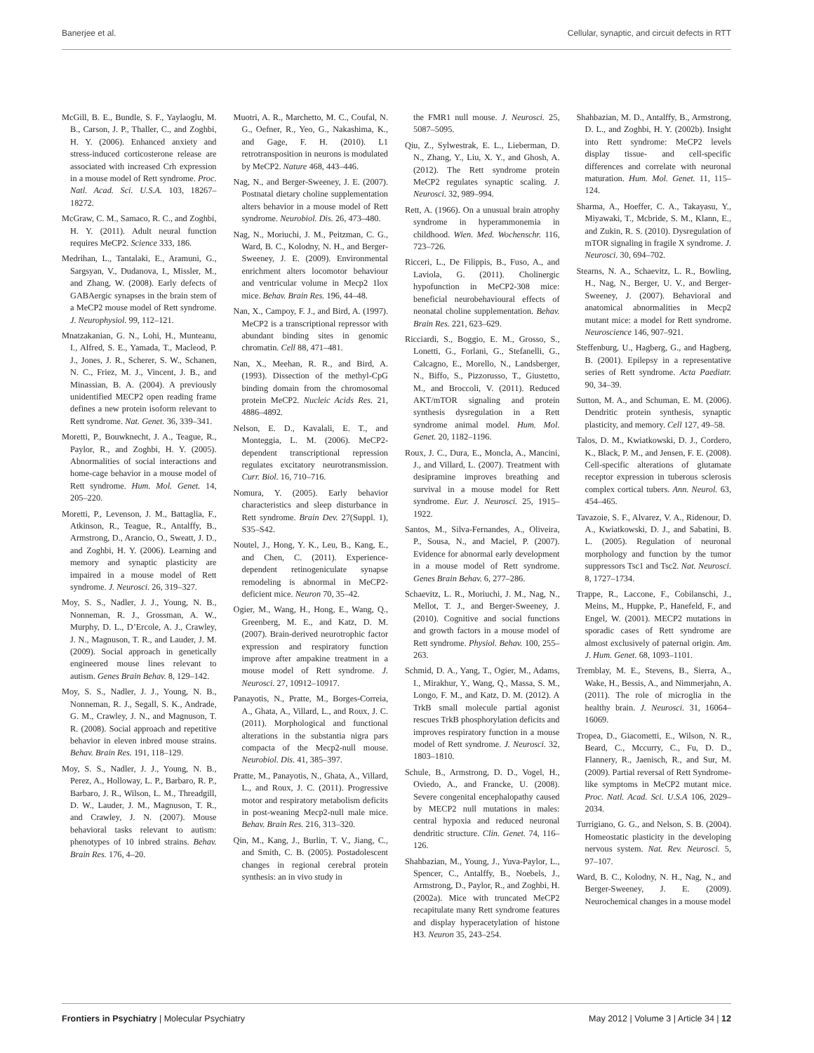Banerjee et al. Cellular, synaptic, and circuit defects in RTT
McGill, B. E., Bundle, S. F., Yaylaoglu, M. B., Carson, J. P., Thaller, C., and Zoghbi, H. Y. (2006). Enhanced anxiety and stress-induced corticosterone release are associated with increased Crh expression in a mouse model of Rett syndrome. Proc. Natl. Acad. Sci. U.S.A. 103, 18267–18272.
McGraw, C. M., Samaco, R. C., and Zoghbi, H. Y. (2011). Adult neural function requires MeCP2. Science 333, 186.
Medrihan, L., Tantalaki, E., Aramuni, G., Sargsyan, V., Dudanova, I., Missler, M., and Zhang, W. (2008). Early defects of GABAergic synapses in the brain stem of a MeCP2 mouse model of Rett syndrome. J. Neurophysiol. 99, 112–121.
Mnatzakanian, G. N., Lohi, H., Munteanu, I., Alfred, S. E., Yamada, T., Macleod, P. J., Jones, J. R., Scherer, S. W., Schanen, N. C., Friez, M. J., Vincent, J. B., and Minassian, B. A. (2004). A previously unidentified MECP2 open reading frame defines a new protein isoform relevant to Rett syndrome. Nat. Genet. 36, 339–341.
Moretti, P., Bouwknecht, J. A., Teague, R., Paylor, R., and Zoghbi, H. Y. (2005). Abnormalities of social interactions and home-cage behavior in a mouse model of Rett syndrome. Hum. Mol. Genet. 14, 205–220.
Moretti, P., Levenson, J. M., Battaglia, F., Atkinson, R., Teague, R., Antalffy, B., Armstrong, D., Arancio, O., Sweatt, J. D., and Zoghbi, H. Y. (2006). Learning and memory and synaptic plasticity are impaired in a mouse model of Rett syndrome. J. Neurosci. 26, 319–327.
Moy, S. S., Nadler, J. J., Young, N. B., Nonneman, R. J., Grossman, A. W., Murphy, D. L., D’Ercole, A. J., Crawley, J. N., Magnuson, T. R., and Lauder, J. M. (2009). Social approach in genetically engineered mouse lines relevant to autism. Genes Brain Behav. 8, 129–142.
Moy, S. S., Nadler, J. J., Young, N. B., Nonneman, R. J., Segall, S. K., Andrade, G. M., Crawley, J. N., and Magnuson, T. R. (2008). Social approach and repetitive behavior in eleven inbred mouse strains. Behav. Brain Res. 191, 118–129.
Moy, S. S., Nadler, J. J., Young, N. B., Perez, A., Holloway, L. P., Barbaro, R. P., Barbaro, J. R., Wilson, L. M., Threadgill, D. W., Lauder, J. M., Magnuson, T. R., and Crawley, J. N. (2007). Mouse behavioral tasks relevant to autism: phenotypes of 10 inbred strains. Behav. Brain Res. 176, 4–20.
Muotri, A. R., Marchetto, M. C., Coufal, N. G., Oefner, R., Yeo, G., Nakashima, K., and Gage, F. H. (2010). L1 retrotransposition in neurons is modulated by MeCP2. Nature 468, 443–446.
Nag, N., and Berger-Sweeney, J. E. (2007). Postnatal dietary choline supplementation alters behavior in a mouse model of Rett syndrome. Neurobiol. Dis. 26, 473–480.
Nag, N., Moriuchi, J. M., Peitzman, C. G., Ward, B. C., Kolodny, N. H., and Berger-Sweeney, J. E. (2009). Environmental enrichment alters locomotor behaviour and ventricular volume in Mecp2 1lox mice. Behav. Brain Res. 196, 44–48.
Nan, X., Campoy, F. J., and Bird, A. (1997). MeCP2 is a transcriptional repressor with abundant binding sites in genomic chromatin. Cell 88, 471–481.
Nan, X., Meehan, R. R., and Bird, A. (1993). Dissection of the methyl-CpG binding domain from the chromosomal protein MeCP2. Nucleic Acids Res. 21, 4886–4892.
Nelson, E. D., Kavalali, E. T., and Monteggia, L. M. (2006). MeCP2-dependent transcriptional repression regulates excitatory neurotransmission. Curr. Biol. 16, 710–716.
Nomura, Y. (2005). Early behavior characteristics and sleep disturbance in Rett syndrome. Brain Dev. 27(Suppl. 1), S35–S42.
Noutel, J., Hong, Y. K., Leu, B., Kang, E., and Chen, C. (2011). Experience-dependent retinogeniculate synapse remodeling is abnormal in MeCP2-deficient mice. Neuron 70, 35–42.
Ogier, M., Wang, H., Hong, E., Wang, Q., Greenberg, M. E., and Katz, D. M. (2007). Brain-derived neurotrophic factor expression and respiratory function improve after ampakine treatment in a mouse model of Rett syndrome. J. Neurosci. 27, 10912–10917.
Panayotis, N., Pratte, M., Borges-Correia, A., Ghata, A., Villard, L., and Roux, J. C. (2011). Morphological and functional alterations in the substantia nigra pars compacta of the Mecp2-null mouse. Neurobiol. Dis. 41, 385–397.
Pratte, M., Panayotis, N., Ghata, A., Villard, L., and Roux, J. C. (2011). Progressive motor and respiratory metabolism deficits in post-weaning Mecp2-null male mice. Behav. Brain Res. 216, 313–320.
Qin, M., Kang, J., Burlin, T. V., Jiang, C., and Smith, C. B. (2005). Postadolescent changes in regional cerebral protein synthesis: an in vivo study in
the FMR1 null mouse. J. Neurosci. 25, 5087–5095.
Qiu, Z., Sylwestrak, E. L., Lieberman, D. N., Zhang, Y., Liu, X. Y., and Ghosh, A. (2012). The Rett syndrome protein MeCP2 regulates synaptic scaling. J. Neurosci. 32, 989–994.
Rett, A. (1966). On a unusual brain atrophy syndrome in hyperammonemia in childhood. Wien. Med. Wochenschr. 116, 723–726.
Ricceri, L., De Filippis, B., Fuso, A., and Laviola, G. (2011). Cholinergic hypofunction in MeCP2-308 mice: beneficial neurobehavioural effects of neonatal choline supplementation. Behav. Brain Res. 221, 623–629.
Ricciardi, S., Boggio, E. M., Grosso, S., Lonetti, G., Forlani, G., Stefanelli, G., Calcagno, E., Morello, N., Landsberger, N., Biffo, S., Pizzorusso, T., Giustetto, M., and Broccoli, V. (2011). Reduced AKT/mTOR signaling and protein synthesis dysregulation in a Rett syndrome animal model. Hum. Mol. Genet. 20, 1182–1196.
Roux, J. C., Dura, E., Moncla, A., Mancini, J., and Villard, L. (2007). Treatment with desipramine improves breathing and survival in a mouse model for Rett syndrome. Eur. J. Neurosci. 25, 1915–1922.
Santos, M., Silva-Fernandes, A., Oliveira, P., Sousa, N., and Maciel, P. (2007). Evidence for abnormal early development in a mouse model of Rett syndrome. Genes Brain Behav. 6, 277–286.
Schaevitz, L. R., Moriuchi, J. M., Nag, N., Mellot, T. J., and Berger-Sweeney, J. (2010). Cognitive and social functions and growth factors in a mouse model of Rett syndrome. Physiol. Behav. 100, 255–263.
Schmid, D. A., Yang, T., Ogier, M., Adams, I., Mirakhur, Y., Wang, Q., Massa, S. M., Longo, F. M., and Katz, D. M. (2012). A TrkB small molecule partial agonist rescues TrkB phosphorylation deficits and improves respiratory function in a mouse model of Rett syndrome. J. Neurosci. 32, 1803–1810.
Schule, B., Armstrong, D. D., Vogel, H., Oviedo, A., and Francke, U. (2008). Severe congenital encephalopathy caused by MECP2 null mutations in males: central hypoxia and reduced neuronal dendritic structure. Clin. Genet. 74, 116–126.
Shahbazian, M., Young, J., Yuva-Paylor, L., Spencer, C., Antalffy, B., Noebels, J., Armstrong, D., Paylor, R., and Zoghbi, H. (2002a). Mice with truncated MeCP2 recapitulate many Rett syndrome features and display hyperacetylation of histone H3. Neuron 35, 243–254.
Shahbazian, M. D., Antalffy, B., Armstrong, D. L., and Zoghbi, H. Y. (2002b). Insight into Rett syndrome: MeCP2 levels display tissue- and cell-specific differences and correlate with neuronal maturation. Hum. Mol. Genet. 11, 115–124.
Sharma, A., Hoeffer, C. A., Takayasu, Y., Miyawaki, T., Mcbride, S. M., Klann, E., and Zukin, R. S. (2010). Dysregulation of mTOR signaling in fragile X syndrome. J. Neurosci. 30, 694–702.
Stearns, N. A., Schaevitz, L. R., Bowling, H., Nag, N., Berger, U. V., and Berger-Sweeney, J. (2007). Behavioral and anatomical abnormalities in Mecp2 mutant mice: a model for Rett syndrome. Neuroscience 146, 907–921.
Steffenburg, U., Hagberg, G., and Hagberg, B. (2001). Epilepsy in a representative series of Rett syndrome. Acta Paediatr. 90, 34–39.
Sutton, M. A., and Schuman, E. M. (2006). Dendritic protein synthesis, synaptic plasticity, and memory. Cell 127, 49–58.
Talos, D. M., Kwiatkowski, D. J., Cordero, K., Black, P. M., and Jensen, F. E. (2008). Cell-specific alterations of glutamate receptor expression in tuberous sclerosis complex cortical tubers. Ann. Neurol. 63, 454–465.
Tavazoie, S. F., Alvarez, V. A., Ridenour, D. A., Kwiatkowski, D. J., and Sabatini, B. L. (2005). Regulation of neuronal morphology and function by the tumor suppressors Tsc1 and Tsc2. Nat. Neurosci. 8, 1727–1734.
Trappe, R., Laccone, F., Cobilanschi, J., Meins, M., Huppke, P., Hanefeld, F., and Engel, W. (2001). MECP2 mutations in sporadic cases of Rett syndrome are almost exclusively of paternal origin. Am. J. Hum. Genet. 68, 1093–1101.
Tremblay, M. E., Stevens, B., Sierra, A., Wake, H., Bessis, A., and Nimmerjahn, A. (2011). The role of microglia in the healthy brain. J. Neurosci. 31, 16064–16069.
Tropea, D., Giacometti, E., Wilson, N. R., Beard, C., Mccurry, C., Fu, D. D., Flannery, R., Jaenisch, R., and Sur, M. (2009). Partial reversal of Rett Syndrome-like symptoms in MeCP2 mutant mice. Proc. Natl. Acad. Sci. U.S.A 106, 2029–2034.
Turrigiano, G. G., and Nelson, S. B. (2004). Homeostatic plasticity in the developing nervous system. Nat. Rev. Neurosci. 5, 97–107.
Ward, B. C., Kolodny, N. H., Nag, N., and Berger-Sweeney, J. E. (2009). Neurochemical changes in a mouse model
Frontiers in Psychiatry | Molecular Psychiatry May 2012 | Volume 3 | Article 34 | 12